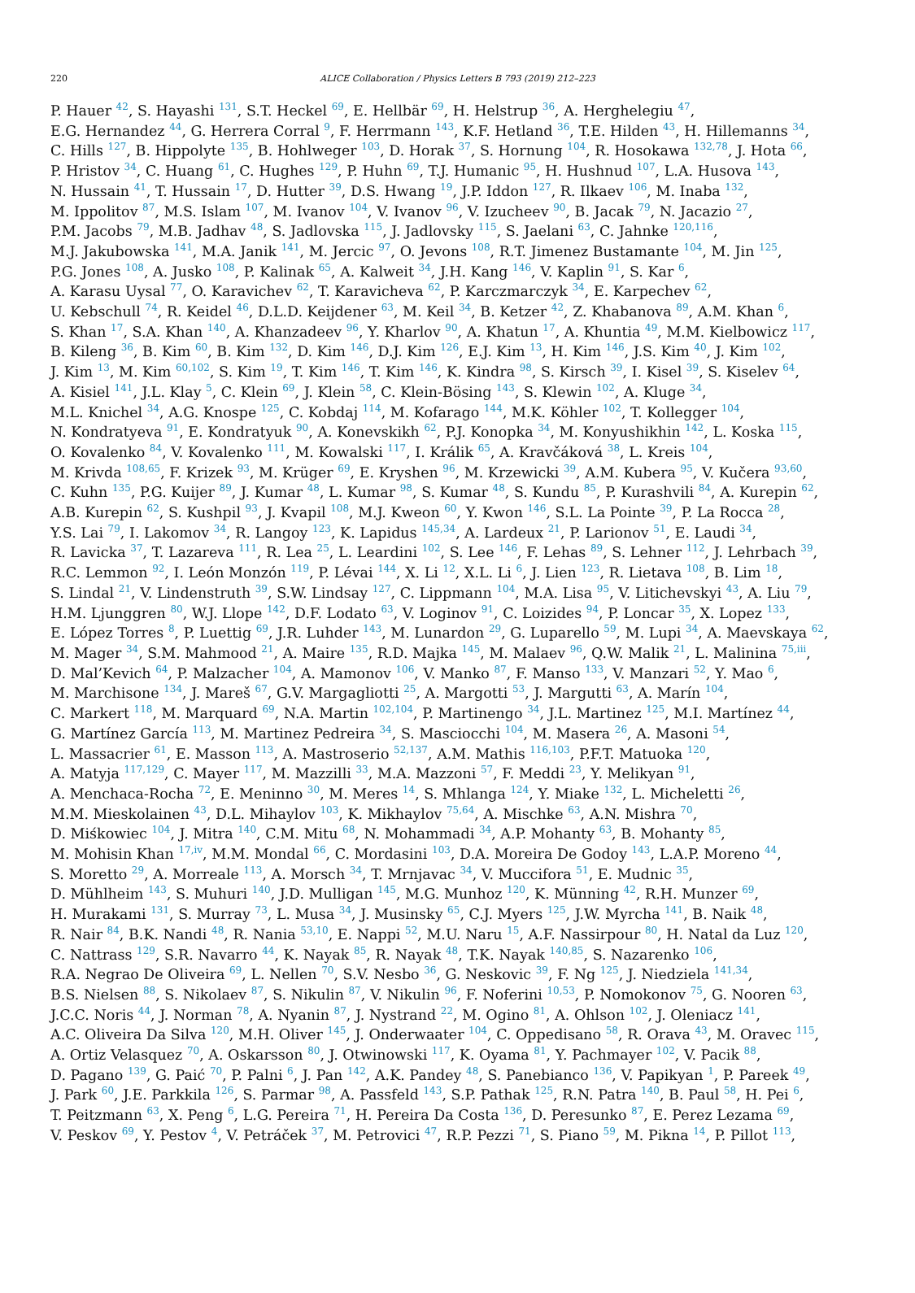220
ALICE Collaboration / Physics Letters B 793 (2019) 212–223
P. Hauer <sup>42</sup>, S. Hayashi <sup>131</sup>, S.T. Heckel <sup>69</sup>, E. Hellbär <sup>69</sup>, H. Helstrup <sup>36</sup>, A. Herghelegiu <sup>47</sup>,
E.G. Hernandez <sup>44</sup>, G. Herrera Corral <sup>9</sup>, F. Herrmann <sup>143</sup>, K.F. Hetland <sup>36</sup>, T.E. Hilden <sup>43</sup>, H. Hillemanns <sup>34</sup>,
C. Hills <sup>127</sup>, B. Hippolyte <sup>135</sup>, B. Hohlweger <sup>103</sup>, D. Horak <sup>37</sup>, S. Hornung <sup>104</sup>, R. Hosokawa <sup>132,78</sup>, J. Hota <sup>66</sup>,
P. Hristov <sup>34</sup>, C. Huang <sup>61</sup>, C. Hughes <sup>129</sup>, P. Huhn <sup>69</sup>, T.J. Humanic <sup>95</sup>, H. Hushnud <sup>107</sup>, L.A. Husova <sup>143</sup>,
N. Hussain <sup>41</sup>, T. Hussain <sup>17</sup>, D. Hutter <sup>39</sup>, D.S. Hwang <sup>19</sup>, J.P. Iddon <sup>127</sup>, R. Ilkaev <sup>106</sup>, M. Inaba <sup>132</sup>,
M. Ippolitov <sup>87</sup>, M.S. Islam <sup>107</sup>, M. Ivanov <sup>104</sup>, V. Ivanov <sup>96</sup>, V. Izucheev <sup>90</sup>, B. Jacak <sup>79</sup>, N. Jacazio <sup>27</sup>,
P.M. Jacobs <sup>79</sup>, M.B. Jadhav <sup>48</sup>, S. Jadlovska <sup>115</sup>, J. Jadlovsky <sup>115</sup>, S. Jaelani <sup>63</sup>, C. Jahnke <sup>120,116</sup>,
M.J. Jakubowska <sup>141</sup>, M.A. Janik <sup>141</sup>, M. Jercic <sup>97</sup>, O. Jevons <sup>108</sup>, R.T. Jimenez Bustamante <sup>104</sup>, M. Jin <sup>125</sup>,
P.G. Jones <sup>108</sup>, A. Jusko <sup>108</sup>, P. Kalinak <sup>65</sup>, A. Kalweit <sup>34</sup>, J.H. Kang <sup>146</sup>, V. Kaplin <sup>91</sup>, S. Kar <sup>6</sup>,
A. Karasu Uysal <sup>77</sup>, O. Karavichev <sup>62</sup>, T. Karavicheva <sup>62</sup>, P. Karczmarczyk <sup>34</sup>, E. Karpechev <sup>62</sup>,
U. Kebschull <sup>74</sup>, R. Keidel <sup>46</sup>, D.L.D. Keijdener <sup>63</sup>, M. Keil <sup>34</sup>, B. Ketzer <sup>42</sup>, Z. Khabanova <sup>89</sup>, A.M. Khan <sup>6</sup>,
S. Khan <sup>17</sup>, S.A. Khan <sup>140</sup>, A. Khanzadeev <sup>96</sup>, Y. Kharlov <sup>90</sup>, A. Khatun <sup>17</sup>, A. Khuntia <sup>49</sup>, M.M. Kielbowicz <sup>117</sup>,
B. Kileng <sup>36</sup>, B. Kim <sup>60</sup>, B. Kim <sup>132</sup>, D. Kim <sup>146</sup>, D.J. Kim <sup>126</sup>, E.J. Kim <sup>13</sup>, H. Kim <sup>146</sup>, J.S. Kim <sup>40</sup>, J. Kim <sup>102</sup>,
J. Kim <sup>13</sup>, M. Kim <sup>60,102</sup>, S. Kim <sup>19</sup>, T. Kim <sup>146</sup>, T. Kim <sup>146</sup>, K. Kindra <sup>98</sup>, S. Kirsch <sup>39</sup>, I. Kisel <sup>39</sup>, S. Kiselev <sup>64</sup>,
A. Kisiel <sup>141</sup>, J.L. Klay <sup>5</sup>, C. Klein <sup>69</sup>, J. Klein <sup>58</sup>, C. Klein-Bösing <sup>143</sup>, S. Klewin <sup>102</sup>, A. Kluge <sup>34</sup>,
M.L. Knichel <sup>34</sup>, A.G. Knospe <sup>125</sup>, C. Kobdaj <sup>114</sup>, M. Kofarago <sup>144</sup>, M.K. Köhler <sup>102</sup>, T. Kollegger <sup>104</sup>,
N. Kondratyeva <sup>91</sup>, E. Kondratyuk <sup>90</sup>, A. Konevskikh <sup>62</sup>, P.J. Konopka <sup>34</sup>, M. Konyushikhin <sup>142</sup>, L. Koska <sup>115</sup>,
O. Kovalenko <sup>84</sup>, V. Kovalenko <sup>111</sup>, M. Kowalski <sup>117</sup>, I. Králik <sup>65</sup>, A. Kravčáková <sup>38</sup>, L. Kreis <sup>104</sup>,
M. Krivda <sup>108,65</sup>, F. Krizek <sup>93</sup>, M. Krüger <sup>69</sup>, E. Kryshen <sup>96</sup>, M. Krzewicki <sup>39</sup>, A.M. Kubera <sup>95</sup>, V. Kučera <sup>93,60</sup>,
C. Kuhn <sup>135</sup>, P.G. Kuijer <sup>89</sup>, J. Kumar <sup>48</sup>, L. Kumar <sup>98</sup>, S. Kumar <sup>48</sup>, S. Kundu <sup>85</sup>, P. Kurashvili <sup>84</sup>, A. Kurepin <sup>62</sup>,
A.B. Kurepin <sup>62</sup>, S. Kushpil <sup>93</sup>, J. Kvapil <sup>108</sup>, M.J. Kweon <sup>60</sup>, Y. Kwon <sup>146</sup>, S.L. La Pointe <sup>39</sup>, P. La Rocca <sup>28</sup>,
Y.S. Lai <sup>79</sup>, I. Lakomov <sup>34</sup>, R. Langoy <sup>123</sup>, K. Lapidus <sup>145,34</sup>, A. Lardeux <sup>21</sup>, P. Larionov <sup>51</sup>, E. Laudi <sup>34</sup>,
R. Lavicka <sup>37</sup>, T. Lazareva <sup>111</sup>, R. Lea <sup>25</sup>, L. Leardini <sup>102</sup>, S. Lee <sup>146</sup>, F. Lehas <sup>89</sup>, S. Lehner <sup>112</sup>, J. Lehrbach <sup>39</sup>,
R.C. Lemmon <sup>92</sup>, I. León Monzón <sup>119</sup>, P. Lévai <sup>144</sup>, X. Li <sup>12</sup>, X.L. Li <sup>6</sup>, J. Lien <sup>123</sup>, R. Lietava <sup>108</sup>, B. Lim <sup>18</sup>,
S. Lindal <sup>21</sup>, V. Lindenstruth <sup>39</sup>, S.W. Lindsay <sup>127</sup>, C. Lippmann <sup>104</sup>, M.A. Lisa <sup>95</sup>, V. Litichevskyi <sup>43</sup>, A. Liu <sup>79</sup>,
H.M. Ljunggren <sup>80</sup>, W.J. Llope <sup>142</sup>, D.F. Lodato <sup>63</sup>, V. Loginov <sup>91</sup>, C. Loizides <sup>94</sup>, P. Loncar <sup>35</sup>, X. Lopez <sup>133</sup>,
E. López Torres <sup>8</sup>, P. Luettig <sup>69</sup>, J.R. Luhder <sup>143</sup>, M. Lunardon <sup>29</sup>, G. Luparello <sup>59</sup>, M. Lupi <sup>34</sup>, A. Maevskaya <sup>62</sup>,
M. Mager <sup>34</sup>, S.M. Mahmood <sup>21</sup>, A. Maire <sup>135</sup>, R.D. Majka <sup>145</sup>, M. Malaev <sup>96</sup>, Q.W. Malik <sup>21</sup>, L. Malinina <sup>75,iii</sup>,
D. Mal’Kevich <sup>64</sup>, P. Malzacher <sup>104</sup>, A. Mamonov <sup>106</sup>, V. Manko <sup>87</sup>, F. Manso <sup>133</sup>, V. Manzari <sup>52</sup>, Y. Mao <sup>6</sup>,
M. Marchisone <sup>134</sup>, J. Mareš <sup>67</sup>, G.V. Margagliotti <sup>25</sup>, A. Margotti <sup>53</sup>, J. Margutti <sup>63</sup>, A. Marín <sup>104</sup>,
C. Markert <sup>118</sup>, M. Marquard <sup>69</sup>, N.A. Martin <sup>102,104</sup>, P. Martinengo <sup>34</sup>, J.L. Martinez <sup>125</sup>, M.I. Martínez <sup>44</sup>,
G. Martínez García <sup>113</sup>, M. Martinez Pedreira <sup>34</sup>, S. Masciocchi <sup>104</sup>, M. Masera <sup>26</sup>, A. Masoni <sup>54</sup>,
L. Massacrier <sup>61</sup>, E. Masson <sup>113</sup>, A. Mastroserio <sup>52,137</sup>, A.M. Mathis <sup>116,103</sup>, P.F.T. Matuoka <sup>120</sup>,
A. Matyja <sup>117,129</sup>, C. Mayer <sup>117</sup>, M. Mazzilli <sup>33</sup>, M.A. Mazzoni <sup>57</sup>, F. Meddi <sup>23</sup>, Y. Melikyan <sup>91</sup>,
A. Menchaca-Rocha <sup>72</sup>, E. Meninno <sup>30</sup>, M. Meres <sup>14</sup>, S. Mhlanga <sup>124</sup>, Y. Miake <sup>132</sup>, L. Micheletti <sup>26</sup>,
M.M. Mieskolainen <sup>43</sup>, D.L. Mihaylov <sup>103</sup>, K. Mikhaylov <sup>75,64</sup>, A. Mischke <sup>63</sup>, A.N. Mishra <sup>70</sup>,
D. Miśkowiec <sup>104</sup>, J. Mitra <sup>140</sup>, C.M. Mitu <sup>68</sup>, N. Mohammadi <sup>34</sup>, A.P. Mohanty <sup>63</sup>, B. Mohanty <sup>85</sup>,
M. Mohisin Khan <sup>17,iv</sup>, M.M. Mondal <sup>66</sup>, C. Mordasini <sup>103</sup>, D.A. Moreira De Godoy <sup>143</sup>, L.A.P. Moreno <sup>44</sup>,
S. Moretto <sup>29</sup>, A. Morreale <sup>113</sup>, A. Morsch <sup>34</sup>, T. Mrnjavac <sup>34</sup>, V. Muccifora <sup>51</sup>, E. Mudnic <sup>35</sup>,
D. Mühlheim <sup>143</sup>, S. Muhuri <sup>140</sup>, J.D. Mulligan <sup>145</sup>, M.G. Munhoz <sup>120</sup>, K. Münning <sup>42</sup>, R.H. Munzer <sup>69</sup>,
H. Murakami <sup>131</sup>, S. Murray <sup>73</sup>, L. Musa <sup>34</sup>, J. Musinsky <sup>65</sup>, C.J. Myers <sup>125</sup>, J.W. Myrcha <sup>141</sup>, B. Naik <sup>48</sup>,
R. Nair <sup>84</sup>, B.K. Nandi <sup>48</sup>, R. Nania <sup>53,10</sup>, E. Nappi <sup>52</sup>, M.U. Naru <sup>15</sup>, A.F. Nassirpour <sup>80</sup>, H. Natal da Luz <sup>120</sup>,
C. Nattrass <sup>129</sup>, S.R. Navarro <sup>44</sup>, K. Nayak <sup>85</sup>, R. Nayak <sup>48</sup>, T.K. Nayak <sup>140,85</sup>, S. Nazarenko <sup>106</sup>,
R.A. Negrao De Oliveira <sup>69</sup>, L. Nellen <sup>70</sup>, S.V. Nesbo <sup>36</sup>, G. Neskovic <sup>39</sup>, F. Ng <sup>125</sup>, J. Niedziela <sup>141,34</sup>,
B.S. Nielsen <sup>88</sup>, S. Nikolaev <sup>87</sup>, S. Nikulin <sup>87</sup>, V. Nikulin <sup>96</sup>, F. Noferini <sup>10,53</sup>, P. Nomokonov <sup>75</sup>, G. Nooren <sup>63</sup>,
J.C.C. Noris <sup>44</sup>, J. Norman <sup>78</sup>, A. Nyanin <sup>87</sup>, J. Nystrand <sup>22</sup>, M. Ogino <sup>81</sup>, A. Ohlson <sup>102</sup>, J. Oleniacz <sup>141</sup>,
A.C. Oliveira Da Silva <sup>120</sup>, M.H. Oliver <sup>145</sup>, J. Onderwaater <sup>104</sup>, C. Oppedisano <sup>58</sup>, R. Orava <sup>43</sup>, M. Oravec <sup>115</sup>,
A. Ortiz Velasquez <sup>70</sup>, A. Oskarsson <sup>80</sup>, J. Otwinowski <sup>117</sup>, K. Oyama <sup>81</sup>, Y. Pachmayer <sup>102</sup>, V. Pacik <sup>88</sup>,
D. Pagano <sup>139</sup>, G. Paić <sup>70</sup>, P. Palni <sup>6</sup>, J. Pan <sup>142</sup>, A.K. Pandey <sup>48</sup>, S. Panebianco <sup>136</sup>, V. Papikyan <sup>1</sup>, P. Pareek <sup>49</sup>,
J. Park <sup>60</sup>, J.E. Parkkila <sup>126</sup>, S. Parmar <sup>98</sup>, A. Passfeld <sup>143</sup>, S.P. Pathak <sup>125</sup>, R.N. Patra <sup>140</sup>, B. Paul <sup>58</sup>, H. Pei <sup>6</sup>,
T. Peitzmann <sup>63</sup>, X. Peng <sup>6</sup>, L.G. Pereira <sup>71</sup>, H. Pereira Da Costa <sup>136</sup>, D. Peresunko <sup>87</sup>, E. Perez Lezama <sup>69</sup>,
V. Peskov <sup>69</sup>, Y. Pestov <sup>4</sup>, V. Petráček <sup>37</sup>, M. Petrovici <sup>47</sup>, R.P. Pezzi <sup>71</sup>, S. Piano <sup>59</sup>, M. Pikna <sup>14</sup>, P. Pillot <sup>113</sup>,